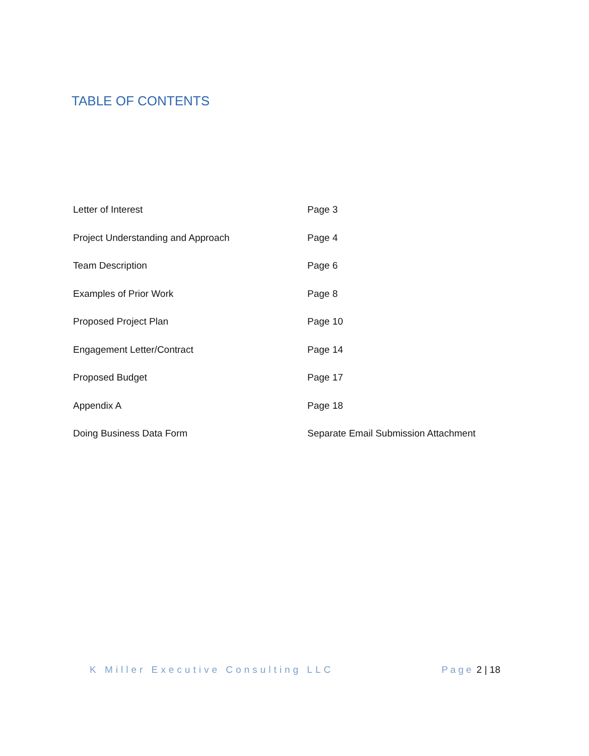TABLE OF CONTENTS
Letter of Interest Page 3
Project Understanding and Approach Page 4
Team Description Page 6
Examples of Prior Work Page 8
Proposed Project Plan Page 10
Engagement Letter/Contract Page 14
Proposed Budget Page 17
Appendix A Page 18
Doing Business Data Form Separate Email Submission Attachment
K Miller Executive Consulting LLC
Page 2 | 18